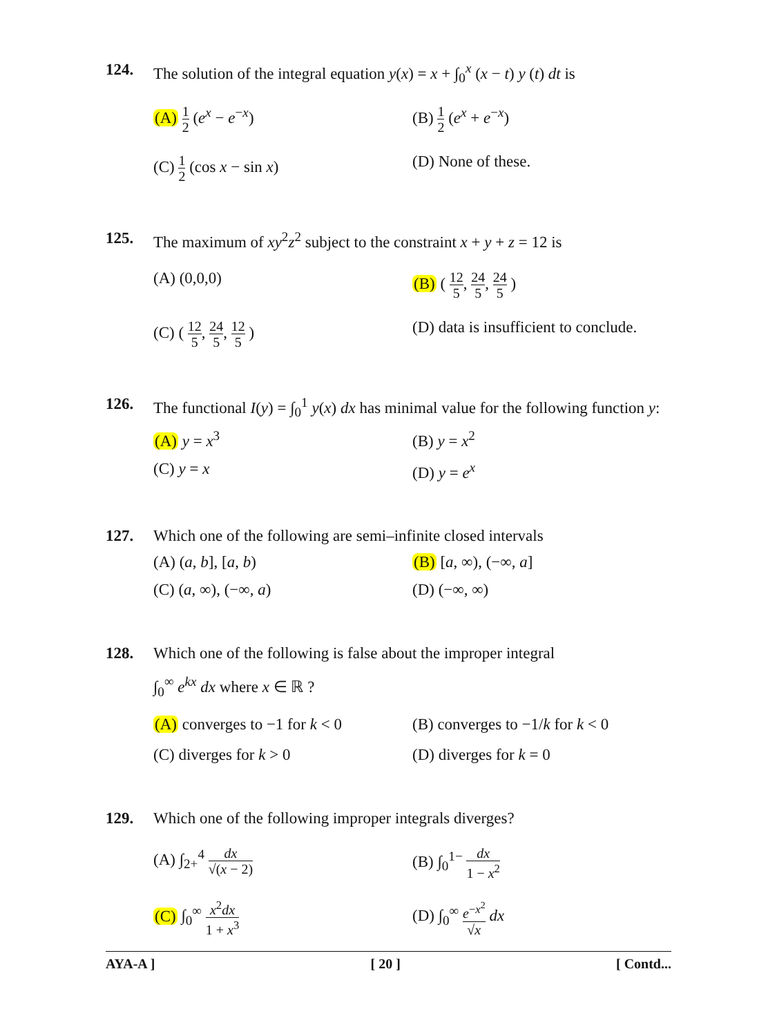124. The solution of the integral equation y(x) = x + ∫<sub>0</sub><sup>x</sup> (x − t) y (t) dt is
(A) 1 2 (e<sup>x</sup> − e<sup>−x</sup>)
(B) 1 2 (e<sup>x</sup> + e<sup>−x</sup>)
(C) 1 2 (cos x − sin x)
(D) None of these.
125. The maximum of xy<sup>2</sup>z<sup>2</sup> subject to the constraint x + y + z = 12 is
(A) (0,0,0)
(B) ( 12 5, 24 5, 24 5 )
(C) ( 12 5, 24 5, 12 5 )
(D) data is insufficient to conclude.
126. The functional I(y) = ∫<sub>0</sub><sup>1</sup> y(x) dx has minimal value for the following function y:
(A) y = x<sup>3</sup>
(B) y = x<sup>2</sup>
(C) y = x
(D) y = e<sup>x</sup>
127. Which one of the following are semi–infinite closed intervals
(A) (a, b], [a, b)
(B) [a, ∞), (−∞, a]
(C) (a, ∞), (−∞, a)
(D) (−∞, ∞)
128. Which one of the following is false about the improper integral
∫<sub>0</sub><sup>∞</sup> e<sup>kx</sup> dx where x ∈ ℝ ?
(A) converges to −1 for k < 0
(B) converges to −1/k for k < 0
(C) diverges for k > 0
(D) diverges for k = 0
129. Which one of the following improper integrals diverges?
(A) ∫<sub>2+</sub><sup>4</sup> dx √(x − 2)
(B) ∫<sub>0</sub><sup>1−</sup> dx 1 − x<sup>2</sup>
(C) ∫<sub>0</sub><sup>∞</sup> x<sup>2</sup>dx 1 + x<sup>3</sup>
(D) ∫<sub>0</sub><sup>∞</sup> e<sup>−x<sup>2</sup></sup> √x dx
AYA-A ] [ 20 ] [ Contd...